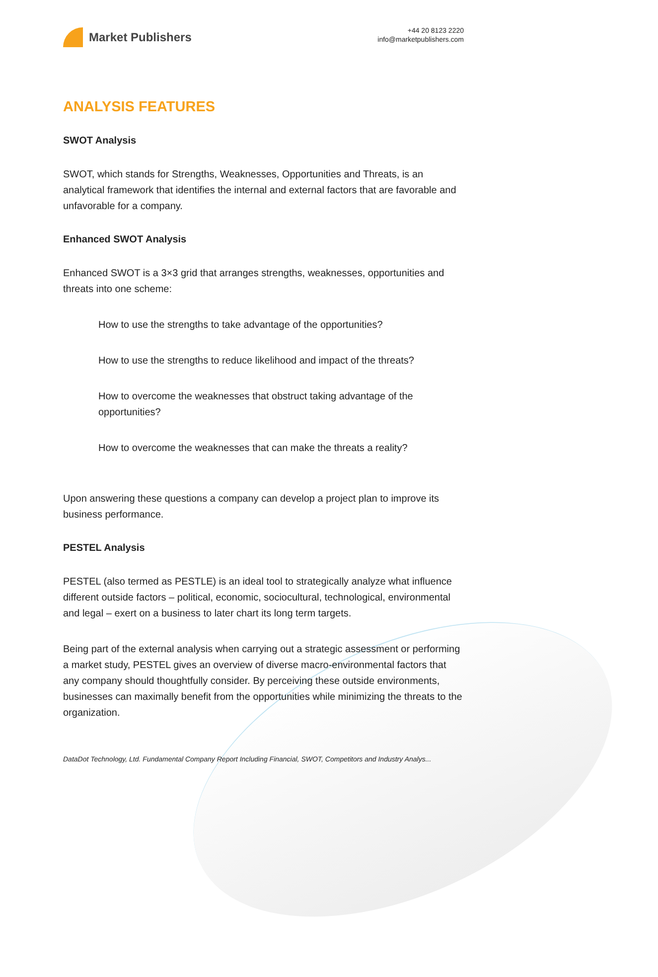Market Publishers
+44 20 8123 2220
info@marketpublishers.com
ANALYSIS FEATURES
SWOT Analysis
SWOT, which stands for Strengths, Weaknesses, Opportunities and Threats, is an analytical framework that identifies the internal and external factors that are favorable and unfavorable for a company.
Enhanced SWOT Analysis
Enhanced SWOT is a 3×3 grid that arranges strengths, weaknesses, opportunities and threats into one scheme:
How to use the strengths to take advantage of the opportunities?
How to use the strengths to reduce likelihood and impact of the threats?
How to overcome the weaknesses that obstruct taking advantage of the opportunities?
How to overcome the weaknesses that can make the threats a reality?
Upon answering these questions a company can develop a project plan to improve its business performance.
PESTEL Analysis
PESTEL (also termed as PESTLE) is an ideal tool to strategically analyze what influence different outside factors – political, economic, sociocultural, technological, environmental and legal – exert on a business to later chart its long term targets.
Being part of the external analysis when carrying out a strategic assessment or performing a market study, PESTEL gives an overview of diverse macro-environmental factors that any company should thoughtfully consider. By perceiving these outside environments, businesses can maximally benefit from the opportunities while minimizing the threats to the organization.
DataDot Technology, Ltd. Fundamental Company Report Including Financial, SWOT, Competitors and Industry Analys...